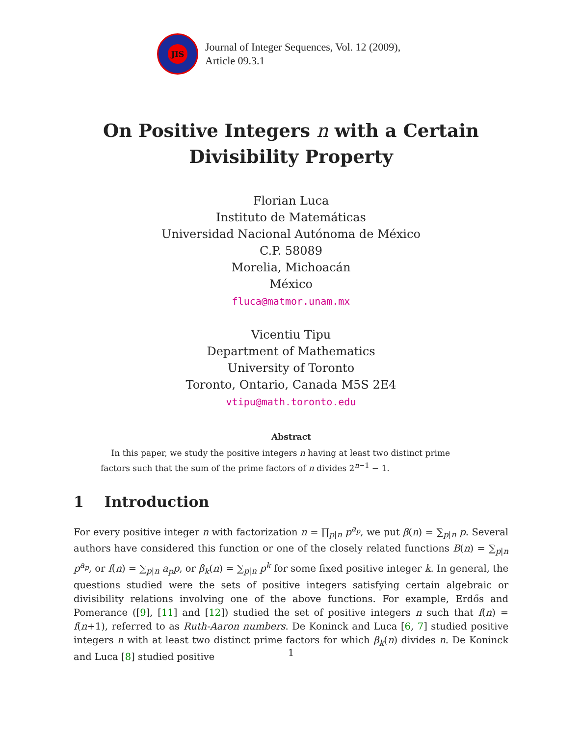JIS
Journal of Integer Sequences, Vol. 12 (2009),
Article 09.3.1
On Positive Integers n with a Certain
Divisibility Property
Florian Luca
Instituto de Matemáticas
Universidad Nacional Autónoma de México
C.P. 58089
Morelia, Michoacán
México
fluca@matmor.unam.mx
Vicentiu Tipu
Department of Mathematics
University of Toronto
Toronto, Ontario, Canada M5S 2E4
vtipu@math.toronto.edu
Abstract
In this paper, we study the positive integers n having at least two distinct prime factors such that the sum of the prime factors of n divides 2<sup>n−1</sup> − 1.
1 Introduction
For every positive integer n with factorization n = ∏<sub>p|n</sub> p<sup>a<sub>p</sub></sup>, we put β(n) = ∑<sub>p|n</sub> p. Several authors have considered this function or one of the closely related functions B(n) = ∑<sub>p|n</sub> p<sup>a<sub>p</sub></sup>, or f(n) = ∑<sub>p|n</sub> a<sub>p</sub>p, or β<sub>k</sub>(n) = ∑<sub>p|n</sub> p<sup>k</sup> for some fixed positive integer k. In general, the questions studied were the sets of positive integers satisfying certain algebraic or divisibility relations involving one of the above functions. For example, Erdős and Pomerance ([9], [11] and [12]) studied the set of positive integers n such that f(n) = f(n+1), referred to as Ruth-Aaron numbers. De Koninck and Luca [6, 7] studied positive integers n with at least two distinct prime factors for which β<sub>k</sub>(n) divides n. De Koninck and Luca [8] studied positive
1